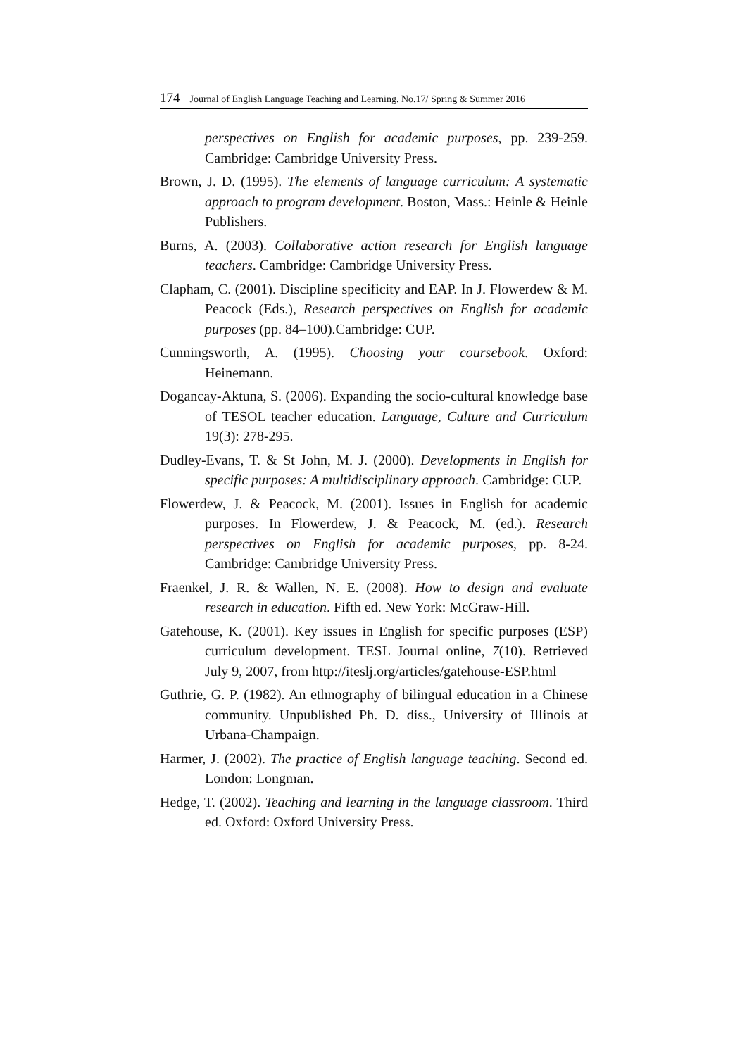174 Journal of English Language Teaching and Learning. No.17/ Spring & Summer 2016
perspectives on English for academic purposes, pp. 239-259. Cambridge: Cambridge University Press.
Brown, J. D. (1995). The elements of language curriculum: A systematic approach to program development. Boston, Mass.: Heinle & Heinle Publishers.
Burns, A. (2003). Collaborative action research for English language teachers. Cambridge: Cambridge University Press.
Clapham, C. (2001). Discipline specificity and EAP. In J. Flowerdew & M. Peacock (Eds.), Research perspectives on English for academic purposes (pp. 84–100).Cambridge: CUP.
Cunningsworth, A. (1995). Choosing your coursebook. Oxford: Heinemann.
Dogancay-Aktuna, S. (2006). Expanding the socio-cultural knowledge base of TESOL teacher education. Language, Culture and Curriculum 19(3): 278-295.
Dudley-Evans, T. & St John, M. J. (2000). Developments in English for specific purposes: A multidisciplinary approach. Cambridge: CUP.
Flowerdew, J. & Peacock, M. (2001). Issues in English for academic purposes. In Flowerdew, J. & Peacock, M. (ed.). Research perspectives on English for academic purposes, pp. 8-24. Cambridge: Cambridge University Press.
Fraenkel, J. R. & Wallen, N. E. (2008). How to design and evaluate research in education. Fifth ed. New York: McGraw-Hill.
Gatehouse, K. (2001). Key issues in English for specific purposes (ESP) curriculum development. TESL Journal online, 7(10). Retrieved July 9, 2007, from http://iteslj.org/articles/gatehouse-ESP.html
Guthrie, G. P. (1982). An ethnography of bilingual education in a Chinese community. Unpublished Ph. D. diss., University of Illinois at Urbana-Champaign.
Harmer, J. (2002). The practice of English language teaching. Second ed. London: Longman.
Hedge, T. (2002). Teaching and learning in the language classroom. Third ed. Oxford: Oxford University Press.